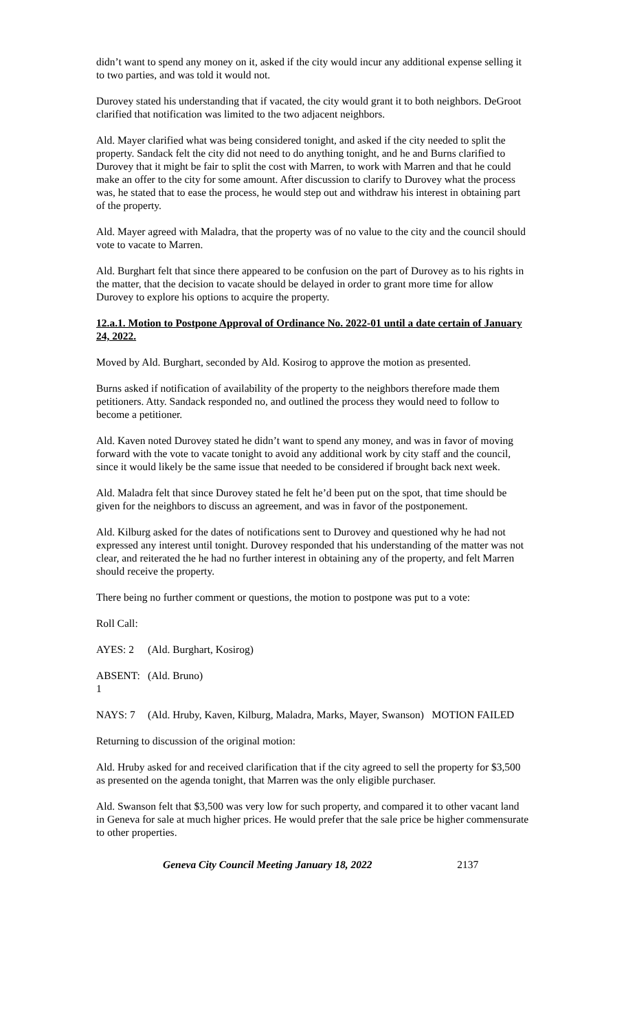didn’t want to spend any money on it, asked if the city would incur any additional expense selling it to two parties, and was told it would not.
Durovey stated his understanding that if vacated, the city would grant it to both neighbors. DeGroot clarified that notification was limited to the two adjacent neighbors.
Ald. Mayer clarified what was being considered tonight, and asked if the city needed to split the property. Sandack felt the city did not need to do anything tonight, and he and Burns clarified to Durovey that it might be fair to split the cost with Marren, to work with Marren and that he could make an offer to the city for some amount. After discussion to clarify to Durovey what the process was, he stated that to ease the process, he would step out and withdraw his interest in obtaining part of the property.
Ald. Mayer agreed with Maladra, that the property was of no value to the city and the council should vote to vacate to Marren.
Ald. Burghart felt that since there appeared to be confusion on the part of Durovey as to his rights in the matter, that the decision to vacate should be delayed in order to grant more time for allow Durovey to explore his options to acquire the property.
12.a.1. Motion to Postpone Approval of Ordinance No. 2022-01 until a date certain of January 24, 2022.
Moved by Ald. Burghart, seconded by Ald. Kosirog to approve the motion as presented.
Burns asked if notification of availability of the property to the neighbors therefore made them petitioners. Atty. Sandack responded no, and outlined the process they would need to follow to become a petitioner.
Ald. Kaven noted Durovey stated he didn’t want to spend any money, and was in favor of moving forward with the vote to vacate tonight to avoid any additional work by city staff and the council, since it would likely be the same issue that needed to be considered if brought back next week.
Ald. Maladra felt that since Durovey stated he felt he’d been put on the spot, that time should be given for the neighbors to discuss an agreement, and was in favor of the postponement.
Ald. Kilburg asked for the dates of notifications sent to Durovey and questioned why he had not expressed any interest until tonight. Durovey responded that his understanding of the matter was not clear, and reiterated the he had no further interest in obtaining any of the property, and felt Marren should receive the property.
There being no further comment or questions, the motion to postpone was put to a vote:
Roll Call:
AYES: 2 (Ald. Burghart, Kosirog)
ABSENT: 1
(Ald. Bruno)
NAYS: 7 (Ald. Hruby, Kaven, Kilburg, Maladra, Marks, Mayer, Swanson) MOTION FAILED
Returning to discussion of the original motion:
Ald. Hruby asked for and received clarification that if the city agreed to sell the property for $3,500 as presented on the agenda tonight, that Marren was the only eligible purchaser.
Ald. Swanson felt that $3,500 was very low for such property, and compared it to other vacant land in Geneva for sale at much higher prices. He would prefer that the sale price be higher commensurate to other properties.
Geneva City Council Meeting January 18, 2022 2137